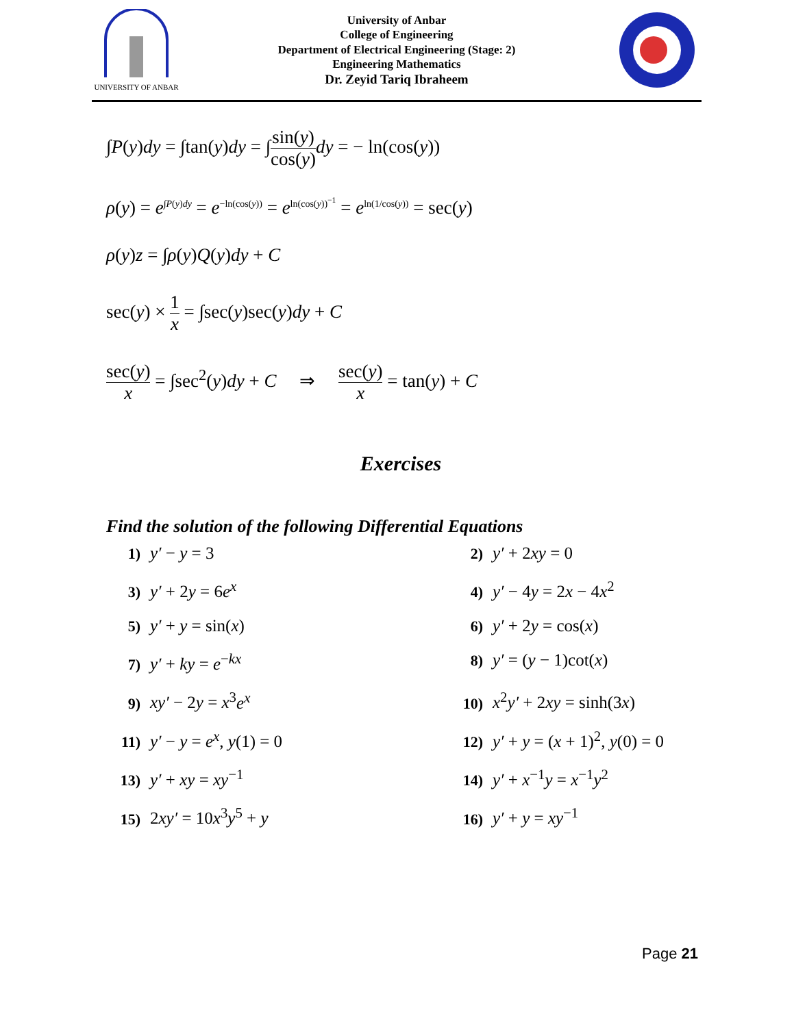UNIVERSITY OF ANBAR
University of Anbar
College of Engineering
Department of Electrical Engineering (Stage: 2)
Engineering Mathematics
Dr. Zeyid Tariq Ibraheem
∫P(y)dy = ∫tan(y)dy = ∫sin(y) cos(y) dy = − ln(cos(y))
ρ(y) = e<sup>∫P(y)dy</sup> = e<sup>−ln(cos(y))</sup> = e<sup>ln(cos(y))<sup>−1</sup></sup> = e<sup>ln(1/cos(y))</sup> = sec(y)
ρ(y)z = ∫ρ(y)Q(y)dy + C
sec(y) × 1 x = ∫sec(y)sec(y)dy + C
sec(y) x = ∫sec<sup>2</sup>(y)dy + C ⇒ sec(y) x = tan(y) + C
Exercises
Find the solution of the following Differential Equations
1) y′ − y = 3
2) y′ + 2xy = 0
3) y′ + 2y = 6e<sup>x</sup>
4) y′ − 4y = 2x − 4x<sup>2</sup>
5) y′ + y = sin(x)
6) y′ + 2y = cos(x)
7) y′ + ky = e<sup>−kx</sup>
8) y′ = (y − 1)cot(x)
9) xy′ − 2y = x<sup>3</sup>e<sup>x</sup>
10) x<sup>2</sup>y′ + 2xy = sinh(3x)
11) y′ − y = e<sup>x</sup>, y(1) = 0
12) y′ + y = (x + 1)<sup>2</sup>, y(0) = 0
13) y′ + xy = xy<sup>−1</sup>
14) y′ + x<sup>−1</sup>y = x<sup>−1</sup>y<sup>2</sup>
15) 2xy′ = 10x<sup>3</sup>y<sup>5</sup> + y
16) y′ + y = xy<sup>−1</sup>
Page 21